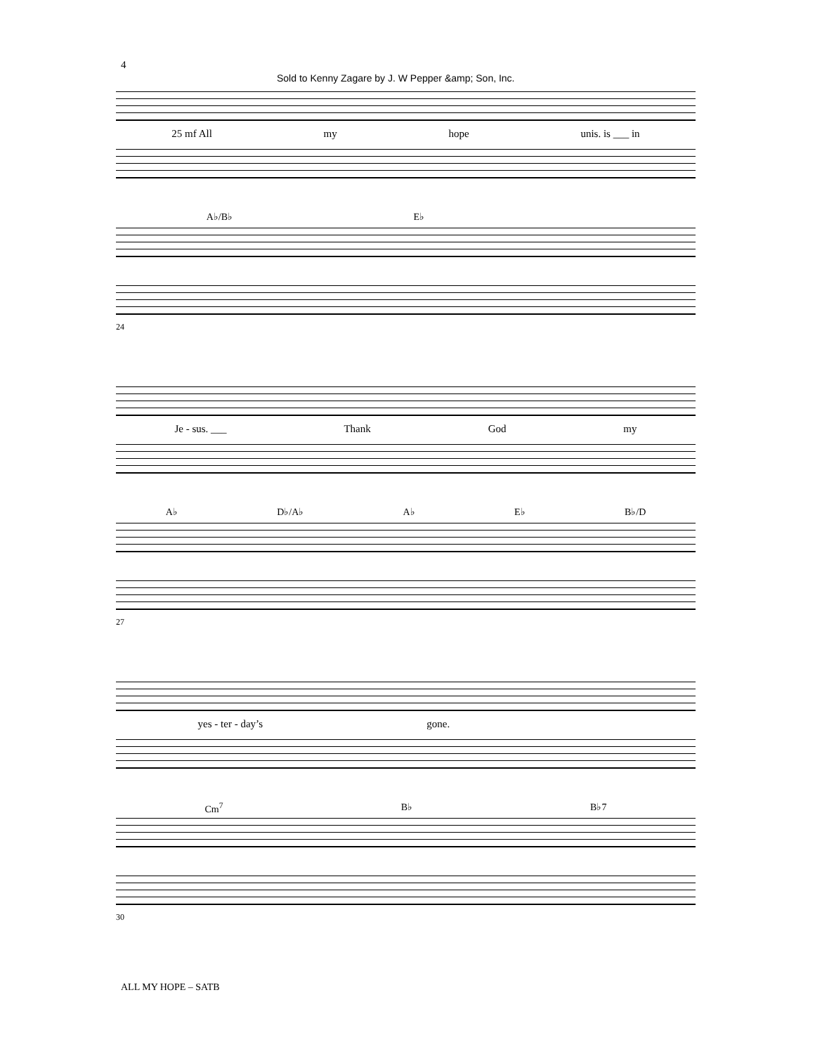4
Sold to Kenny Zagare by J. W Pepper &amp; Son, Inc.
25 mf All my hope unis. is ___ in
A♭/B♭ E♭
24
Je - sus. ___ Thank God my
A♭ D♭/A♭ A♭ E♭ B♭/D
27
yes - ter - day’s gone.
Cm<sup>7</sup> B♭ B♭7
30
ALL MY HOPE – SATB